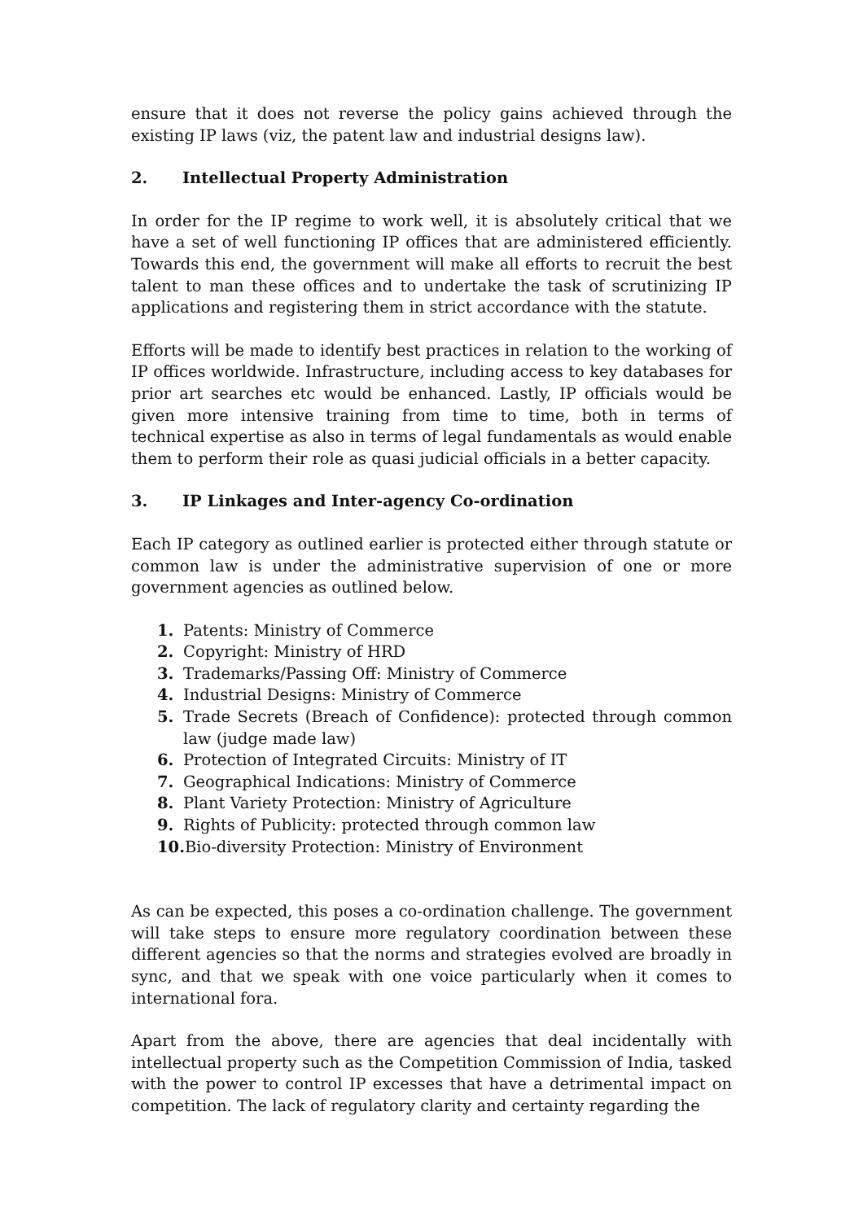ensure that it does not reverse the policy gains achieved through the existing IP laws (viz, the patent law and industrial designs law).
2. Intellectual Property Administration
In order for the IP regime to work well, it is absolutely critical that we have a set of well functioning IP offices that are administered efficiently. Towards this end, the government will make all efforts to recruit the best talent to man these offices and to undertake the task of scrutinizing IP applications and registering them in strict accordance with the statute.
Efforts will be made to identify best practices in relation to the working of IP offices worldwide. Infrastructure, including access to key databases for prior art searches etc would be enhanced. Lastly, IP officials would be given more intensive training from time to time, both in terms of technical expertise as also in terms of legal fundamentals as would enable them to perform their role as quasi judicial officials in a better capacity.
3. IP Linkages and Inter-agency Co-ordination
Each IP category as outlined earlier is protected either through statute or common law is under the administrative supervision of one or more government agencies as outlined below.
1. Patents: Ministry of Commerce
2. Copyright: Ministry of HRD
3. Trademarks/Passing Off: Ministry of Commerce
4. Industrial Designs: Ministry of Commerce
5. Trade Secrets (Breach of Confidence): protected through common law (judge made law)
6. Protection of Integrated Circuits: Ministry of IT
7. Geographical Indications: Ministry of Commerce
8. Plant Variety Protection: Ministry of Agriculture
9. Rights of Publicity: protected through common law
10. Bio-diversity Protection: Ministry of Environment
As can be expected, this poses a co-ordination challenge. The government will take steps to ensure more regulatory coordination between these different agencies so that the norms and strategies evolved are broadly in sync, and that we speak with one voice particularly when it comes to international fora.
Apart from the above, there are agencies that deal incidentally with intellectual property such as the Competition Commission of India, tasked with the power to control IP excesses that have a detrimental impact on competition. The lack of regulatory clarity and certainty regarding the